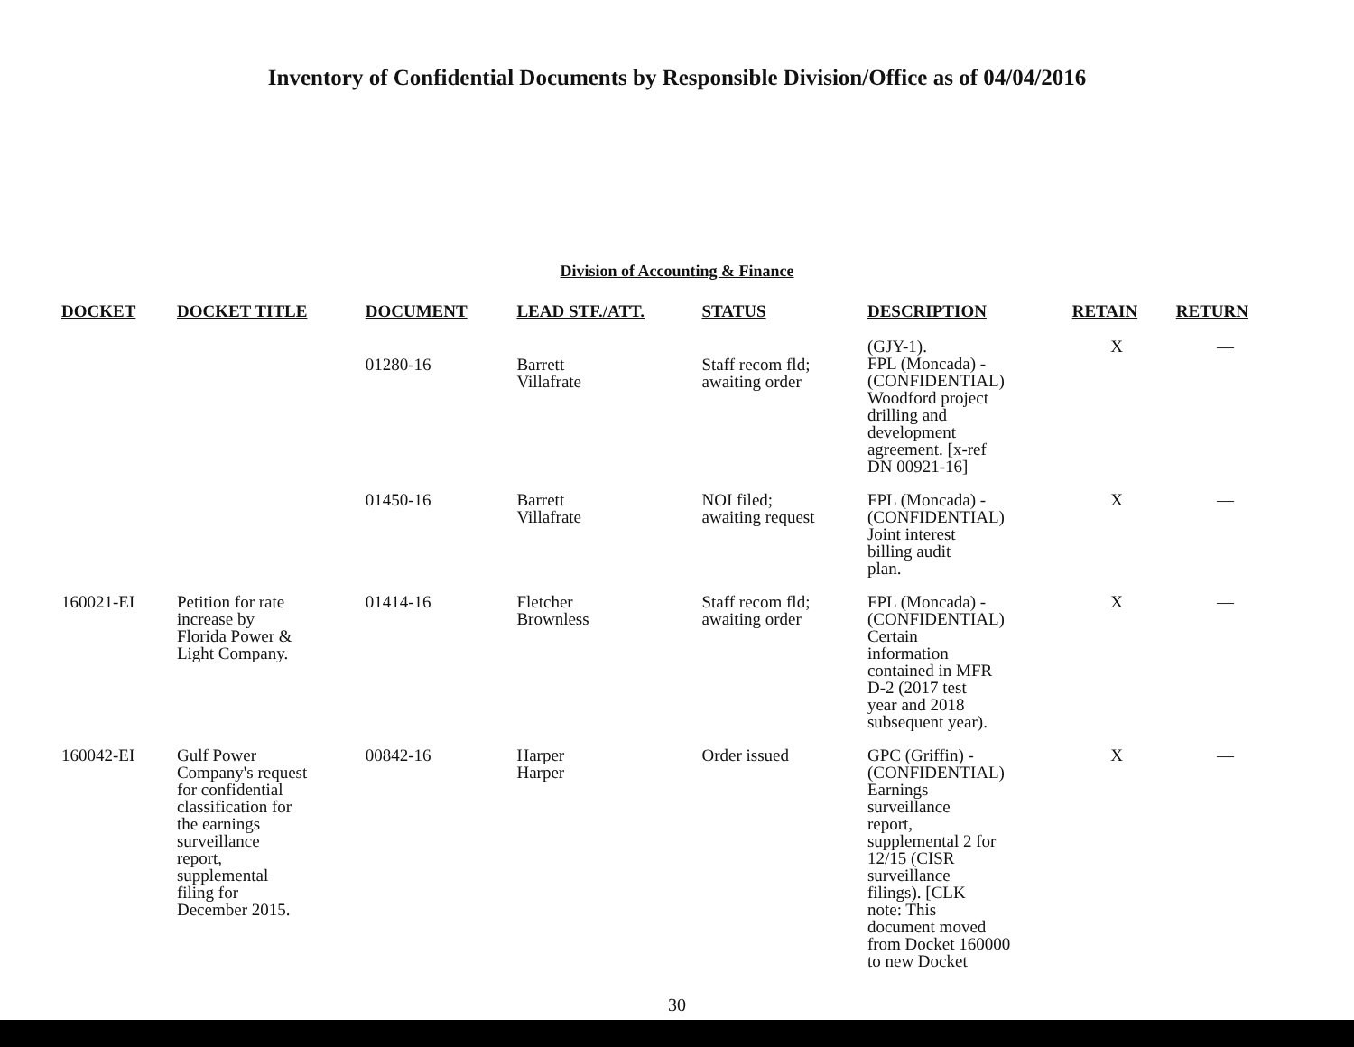Inventory of Confidential Documents by Responsible Division/Office as of 04/04/2016
Division of Accounting & Finance
| DOCKET | DOCKET TITLE | DOCUMENT | LEAD STF./ATT. | STATUS | DESCRIPTION | RETAIN | RETURN |
| --- | --- | --- | --- | --- | --- | --- | --- |
| | | 01280-16 | Barrett Villafrate | Staff recom fld; awaiting order | (GJY-1). FPL (Moncada) - (CONFIDENTIAL) Woodford project drilling and development agreement. [x-ref DN 00921-16] | X | — |
| | | 01450-16 | Barrett Villafrate | NOI filed; awaiting request | FPL (Moncada) - (CONFIDENTIAL) Joint interest billing audit plan. | X | — |
| 160021-EI | Petition for rate increase by Florida Power & Light Company. | 01414-16 | Fletcher Brownless | Staff recom fld; awaiting order | FPL (Moncada) - (CONFIDENTIAL) Certain information contained in MFR D-2 (2017 test year and 2018 subsequent year). | X | — |
| 160042-EI | Gulf Power Company's request for confidential classification for the earnings surveillance report, supplemental filing for December 2015. | 00842-16 | Harper Harper | Order issued | GPC (Griffin) - (CONFIDENTIAL) Earnings surveillance report, supplemental 2 for 12/15 (CISR surveillance filings). [CLK note: This document moved from Docket 160000 to new Docket | X | — |
30